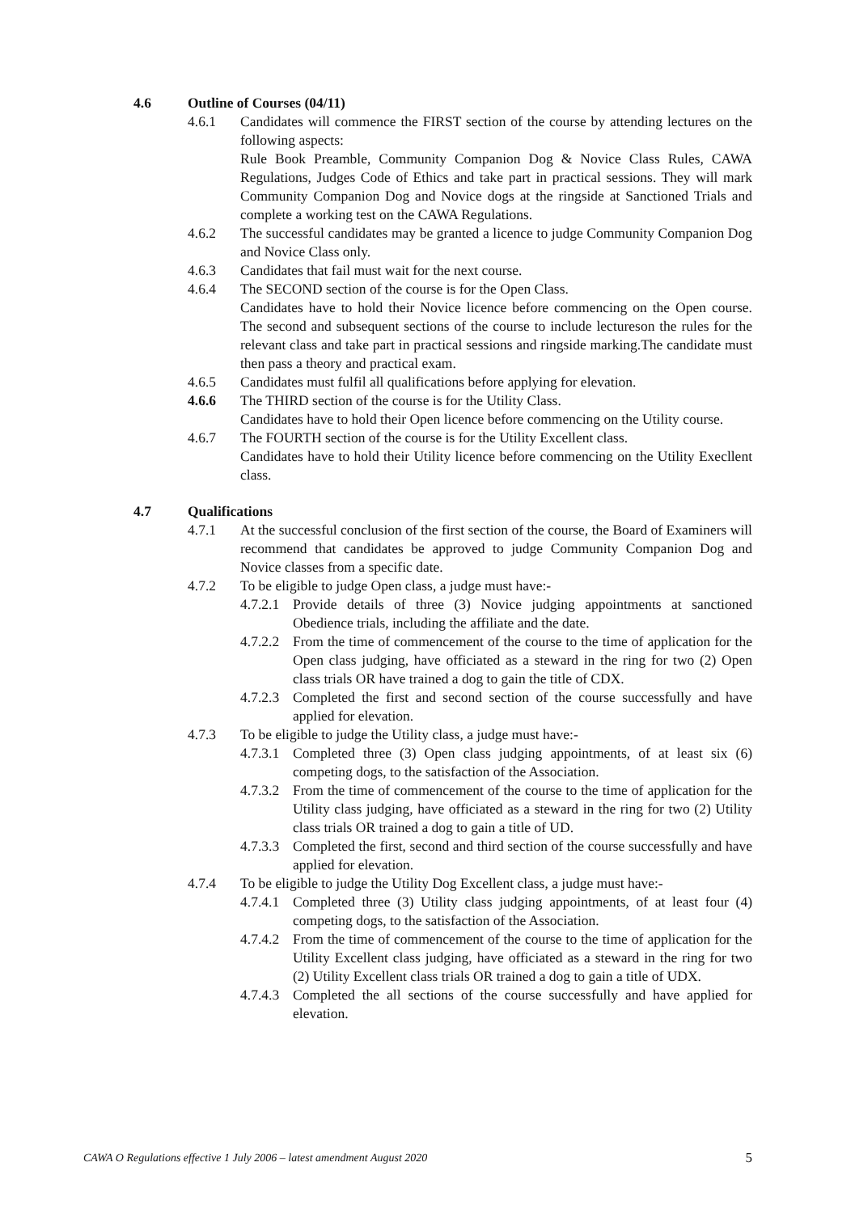4.6 Outline of Courses (04/11)
4.6.1 Candidates will commence the FIRST section of the course by attending lectures on the following aspects:
Rule Book Preamble, Community Companion Dog & Novice Class Rules, CAWA Regulations, Judges Code of Ethics and take part in practical sessions. They will mark Community Companion Dog and Novice dogs at the ringside at Sanctioned Trials and complete a working test on the CAWA Regulations.
4.6.2 The successful candidates may be granted a licence to judge Community Companion Dog and Novice Class only.
4.6.3 Candidates that fail must wait for the next course.
4.6.4 The SECOND section of the course is for the Open Class.
Candidates have to hold their Novice licence before commencing on the Open course. The second and subsequent sections of the course to include lectureson the rules for the relevant class and take part in practical sessions and ringside marking.The candidate must then pass a theory and practical exam.
4.6.5 Candidates must fulfil all qualifications before applying for elevation.
4.6.6 The THIRD section of the course is for the Utility Class.
Candidates have to hold their Open licence before commencing on the Utility course.
4.6.7 The FOURTH section of the course is for the Utility Excellent class.
Candidates have to hold their Utility licence before commencing on the Utility Execllent class.
4.7 Qualifications
4.7.1 At the successful conclusion of the first section of the course, the Board of Examiners will recommend that candidates be approved to judge Community Companion Dog and Novice classes from a specific date.
4.7.2 To be eligible to judge Open class, a judge must have:-
4.7.2.1 Provide details of three (3) Novice judging appointments at sanctioned Obedience trials, including the affiliate and the date.
4.7.2.2 From the time of commencement of the course to the time of application for the Open class judging, have officiated as a steward in the ring for two (2) Open class trials OR have trained a dog to gain the title of CDX.
4.7.2.3 Completed the first and second section of the course successfully and have applied for elevation.
4.7.3 To be eligible to judge the Utility class, a judge must have:-
4.7.3.1 Completed three (3) Open class judging appointments, of at least six (6) competing dogs, to the satisfaction of the Association.
4.7.3.2 From the time of commencement of the course to the time of application for the Utility class judging, have officiated as a steward in the ring for two (2) Utility class trials OR trained a dog to gain a title of UD.
4.7.3.3 Completed the first, second and third section of the course successfully and have applied for elevation.
4.7.4 To be eligible to judge the Utility Dog Excellent class, a judge must have:-
4.7.4.1 Completed three (3) Utility class judging appointments, of at least four (4) competing dogs, to the satisfaction of the Association.
4.7.4.2 From the time of commencement of the course to the time of application for the Utility Excellent class judging, have officiated as a steward in the ring for two (2) Utility Excellent class trials OR trained a dog to gain a title of UDX.
4.7.4.3 Completed the all sections of the course successfully and have applied for elevation.
CAWA O Regulations effective 1 July 2006 – latest amendment August 2020 5